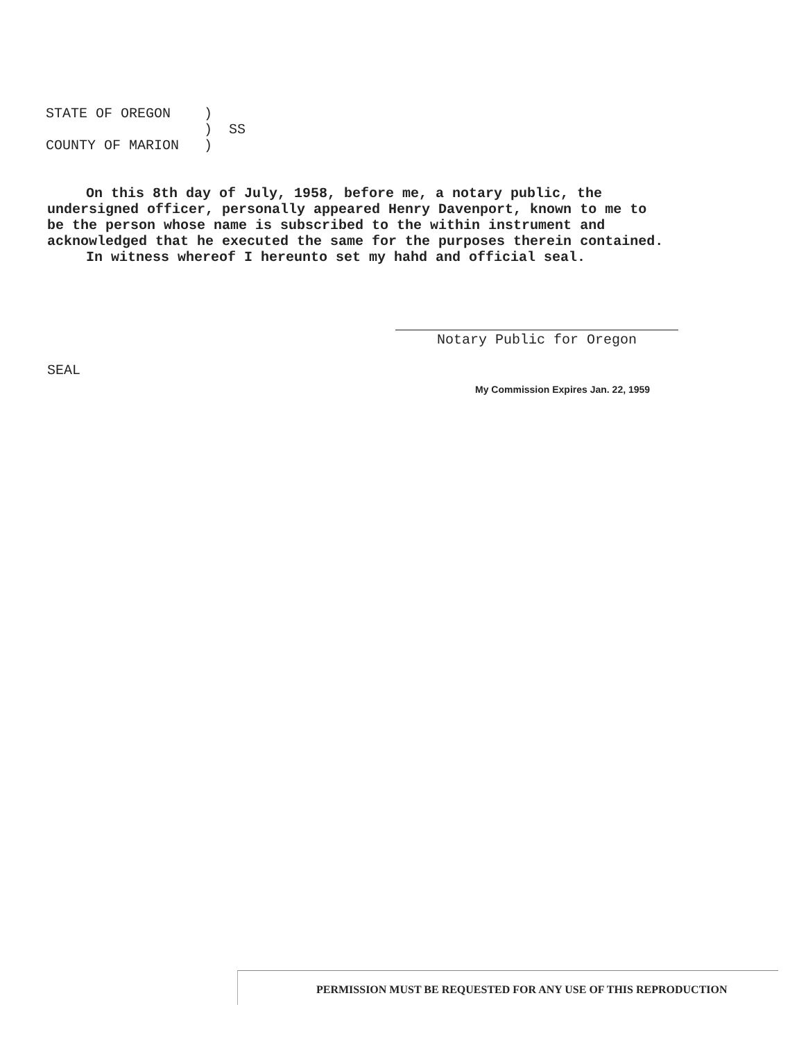STATE OF OREGON ) ) SS COUNTY OF MARION )
On this 8th day of July, 1958, before me, a notary public, the undersigned officer, personally appeared Henry Davenport, known to me to be the person whose name is subscribed to the within instrument and acknowledged that he executed the same for the purposes therein contained.
In witness whereof I hereunto set my hahd and official seal.
Notary Public for Oregon
SEAL
My Commission Expires Jan. 22, 1959
PERMISSION MUST BE REQUESTED FOR ANY USE OF THIS REPRODUCTION